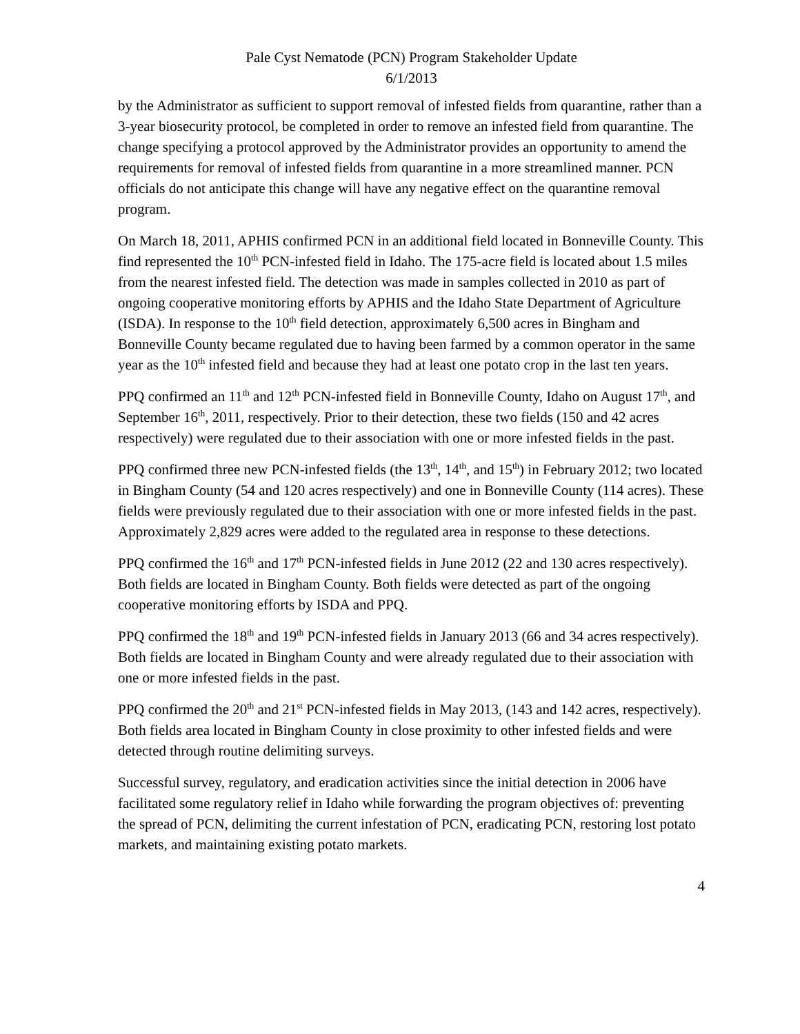Pale Cyst Nematode (PCN) Program Stakeholder Update
6/1/2013
by the Administrator as sufficient to support removal of infested fields from quarantine, rather than a 3-year biosecurity protocol, be completed in order to remove an infested field from quarantine. The change specifying a protocol approved by the Administrator provides an opportunity to amend the requirements for removal of infested fields from quarantine in a more streamlined manner. PCN officials do not anticipate this change will have any negative effect on the quarantine removal program.
On March 18, 2011, APHIS confirmed PCN in an additional field located in Bonneville County. This find represented the 10<sup>th</sup> PCN-infested field in Idaho. The 175-acre field is located about 1.5 miles from the nearest infested field. The detection was made in samples collected in 2010 as part of ongoing cooperative monitoring efforts by APHIS and the Idaho State Department of Agriculture (ISDA). In response to the 10<sup>th</sup> field detection, approximately 6,500 acres in Bingham and Bonneville County became regulated due to having been farmed by a common operator in the same year as the 10<sup>th</sup> infested field and because they had at least one potato crop in the last ten years.
PPQ confirmed an 11<sup>th</sup> and 12<sup>th</sup> PCN-infested field in Bonneville County, Idaho on August 17<sup>th</sup>, and September 16<sup>th</sup>, 2011, respectively. Prior to their detection, these two fields (150 and 42 acres respectively) were regulated due to their association with one or more infested fields in the past.
PPQ confirmed three new PCN-infested fields (the 13<sup>th</sup>, 14<sup>th</sup>, and 15<sup>th</sup>) in February 2012; two located in Bingham County (54 and 120 acres respectively) and one in Bonneville County (114 acres). These fields were previously regulated due to their association with one or more infested fields in the past. Approximately 2,829 acres were added to the regulated area in response to these detections.
PPQ confirmed the 16<sup>th</sup> and 17<sup>th</sup> PCN-infested fields in June 2012 (22 and 130 acres respectively). Both fields are located in Bingham County. Both fields were detected as part of the ongoing cooperative monitoring efforts by ISDA and PPQ.
PPQ confirmed the 18<sup>th</sup> and 19<sup>th</sup> PCN-infested fields in January 2013 (66 and 34 acres respectively). Both fields are located in Bingham County and were already regulated due to their association with one or more infested fields in the past.
PPQ confirmed the 20<sup>th</sup> and 21<sup>st</sup> PCN-infested fields in May 2013, (143 and 142 acres, respectively). Both fields area located in Bingham County in close proximity to other infested fields and were detected through routine delimiting surveys.
Successful survey, regulatory, and eradication activities since the initial detection in 2006 have facilitated some regulatory relief in Idaho while forwarding the program objectives of: preventing the spread of PCN, delimiting the current infestation of PCN, eradicating PCN, restoring lost potato markets, and maintaining existing potato markets.
4